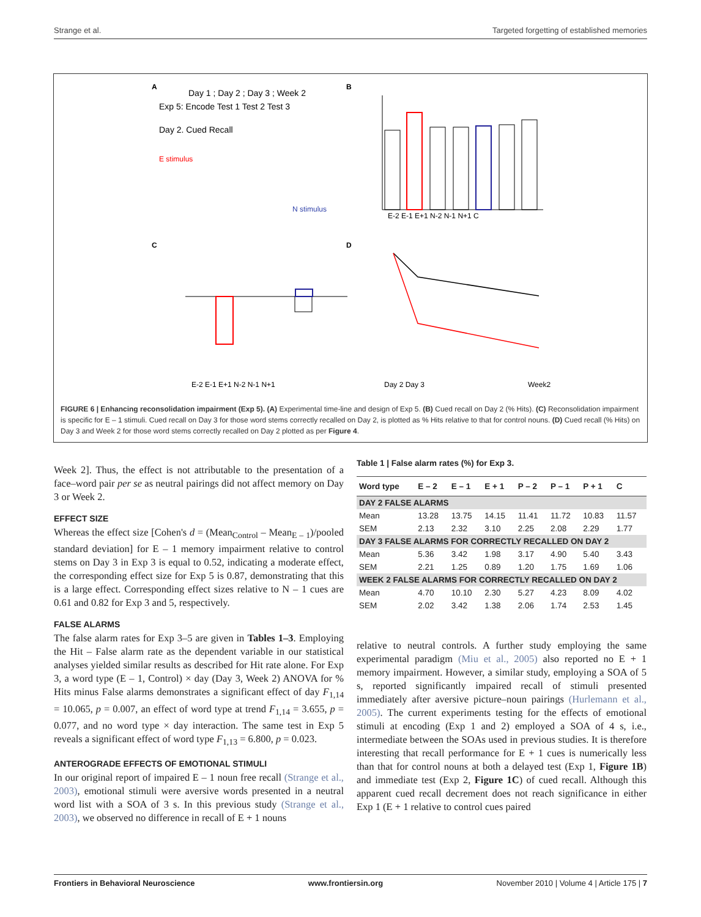Strange et al. Targeted forgetting of established memories
A
Day 1 ; Day 2 ; Day 3 ; Week 2
Exp 5: Encode Test 1 Test 2 Test 3
Day 2. Cued Recall
E stimulus
N stimulus
B
E-2 E-1 E+1 N-2 N-1 N+1 C
C
D
E-2 E-1 E+1 N-2 N-1 N+1
Day 2 Day 3
Week2
FIGURE 6 | Enhancing reconsolidation impairment (Exp 5). (A) Experimental time-line and design of Exp 5. (B) Cued recall on Day 2 (% Hits). (C) Reconsolidation impairment is specific for E – 1 stimuli. Cued recall on Day 3 for those word stems correctly recalled on Day 2, is plotted as % Hits relative to that for control nouns. (D) Cued recall (% Hits) on Day 3 and Week 2 for those word stems correctly recalled on Day 2 plotted as per Figure 4.
Week 2]. Thus, the effect is not attributable to the presentation of a face–word pair per se as neutral pairings did not affect memory on Day 3 or Week 2.
EFFECT SIZE
Whereas the effect size [Cohen's d = (Mean<sub>Control</sub> – Mean<sub>E – 1</sub>)/pooled standard deviation] for E – 1 memory impairment relative to control stems on Day 3 in Exp 3 is equal to 0.52, indicating a moderate effect, the corresponding effect size for Exp 5 is 0.87, demonstrating that this is a large effect. Corresponding effect sizes relative to N – 1 cues are 0.61 and 0.82 for Exp 3 and 5, respectively.
FALSE ALARMS
The false alarm rates for Exp 3–5 are given in Tables 1–3. Employing the Hit – False alarm rate as the dependent variable in our statistical analyses yielded similar results as described for Hit rate alone. For Exp 3, a word type (E – 1, Control) × day (Day 3, Week 2) ANOVA for % Hits minus False alarms demonstrates a significant effect of day F<sub>1,14</sub> = 10.065, p = 0.007, an effect of word type at trend F<sub>1,14</sub> = 3.655, p = 0.077, and no word type × day interaction. The same test in Exp 5 reveals a significant effect of word type F<sub>1,13</sub> = 6.800, p = 0.023.
ANTEROGRADE EFFECTS OF EMOTIONAL STIMULI
In our original report of impaired E – 1 noun free recall (Strange et al., 2003), emotional stimuli were aversive words presented in a neutral word list with a SOA of 3 s. In this previous study (Strange et al., 2003), we observed no difference in recall of E + 1 nouns
Table 1 | False alarm rates (%) for Exp 3.
| Word type | E – 2 | E – 1 | E + 1 | P – 2 | P – 1 | P + 1 | C |
| --- | --- | --- | --- | --- | --- | --- | --- |
| DAY 2 FALSE ALARMS | | | | | | | |
| Mean | 13.28 | 13.75 | 14.15 | 11.41 | 11.72 | 10.83 | 11.57 |
| SEM | 2.13 | 2.32 | 3.10 | 2.25 | 2.08 | 2.29 | 1.77 |
| DAY 3 FALSE ALARMS FOR CORRECTLY RECALLED ON DAY 2 | | | | | | | |
| Mean | 5.36 | 3.42 | 1.98 | 3.17 | 4.90 | 5.40 | 3.43 |
| SEM | 2.21 | 1.25 | 0.89 | 1.20 | 1.75 | 1.69 | 1.06 |
| WEEK 2 FALSE ALARMS FOR CORRECTLY RECALLED ON DAY 2 | | | | | | | |
| Mean | 4.70 | 10.10 | 2.30 | 5.27 | 4.23 | 8.09 | 4.02 |
| SEM | 2.02 | 3.42 | 1.38 | 2.06 | 1.74 | 2.53 | 1.45 |
relative to neutral controls. A further study employing the same experimental paradigm (Miu et al., 2005) also reported no E + 1 memory impairment. However, a similar study, employing a SOA of 5 s, reported significantly impaired recall of stimuli presented immediately after aversive picture–noun pairings (Hurlemann et al., 2005). The current experiments testing for the effects of emotional stimuli at encoding (Exp 1 and 2) employed a SOA of 4 s, i.e., intermediate between the SOAs used in previous studies. It is therefore interesting that recall performance for E + 1 cues is numerically less than that for control nouns at both a delayed test (Exp 1, Figure 1B) and immediate test (Exp 2, Figure 1C) of cued recall. Although this apparent cued recall decrement does not reach significance in either Exp 1 (E + 1 relative to control cues paired
Frontiers in Behavioral Neuroscience www.frontiersin.org November 2010 | Volume 4 | Article 175 | 7